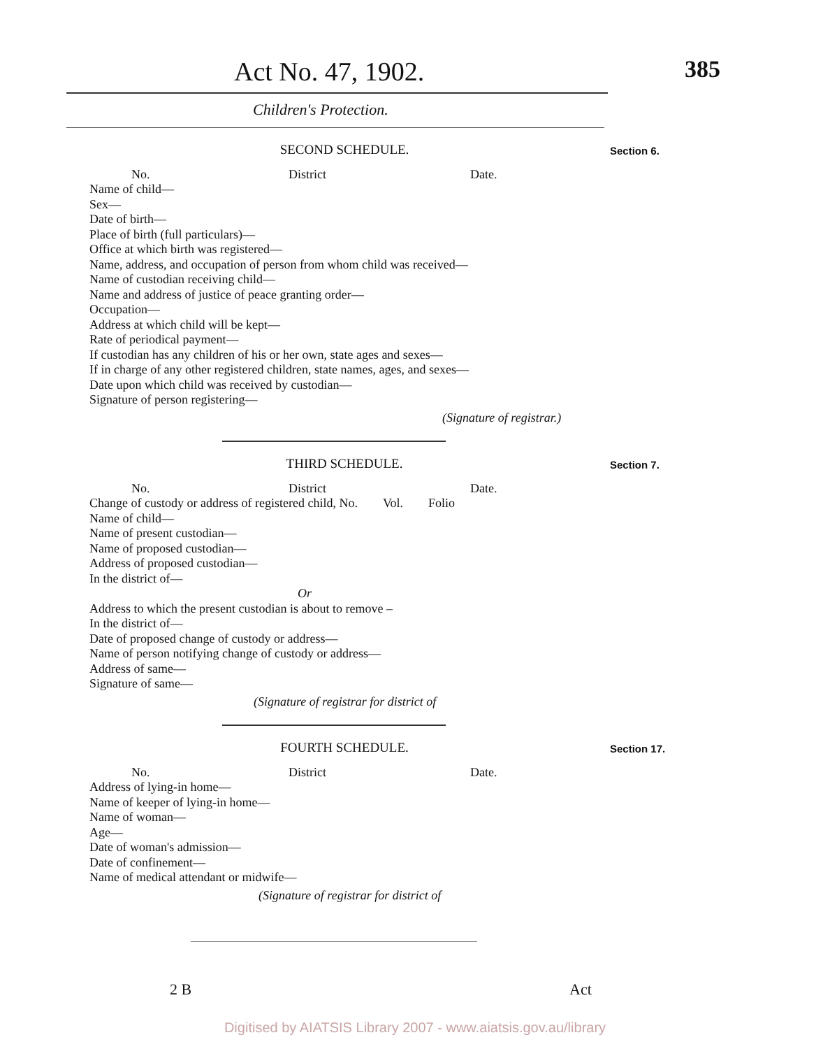Act No. 47, 1902. 385
Children's Protection.
SECOND SCHEDULE. Section 6.
No. District Date.
Name of child—
Sex—
Date of birth—
Place of birth (full particulars)—
Office at which birth was registered—
Name, address, and occupation of person from whom child was received—
Name of custodian receiving child—
Name and address of justice of peace granting order—
Occupation—
Address at which child will be kept—
Rate of periodical payment—
If custodian has any children of his or her own, state ages and sexes—
If in charge of any other registered children, state names, ages, and sexes—
Date upon which child was received by custodian—
Signature of person registering—
(Signature of registrar.)
THIRD SCHEDULE. Section 7.
No. District Date.
Change of custody or address of registered child, No. Vol. Folio
Name of child—
Name of present custodian—
Name of proposed custodian—
Address of proposed custodian—
In the district of—
Or
Address to which the present custodian is about to remove –
In the district of—
Date of proposed change of custody or address—
Name of person notifying change of custody or address—
Address of same—
Signature of same—
(Signature of registrar for district of
FOURTH SCHEDULE. Section 17.
No. District Date.
Address of lying-in home—
Name of keeper of lying-in home—
Name of woman—
Age—
Date of woman's admission—
Date of confinement—
Name of medical attendant or midwife—
(Signature of registrar for district of
2 B Act
Digitised by AIATSIS Library 2007 - www.aiatsis.gov.au/library